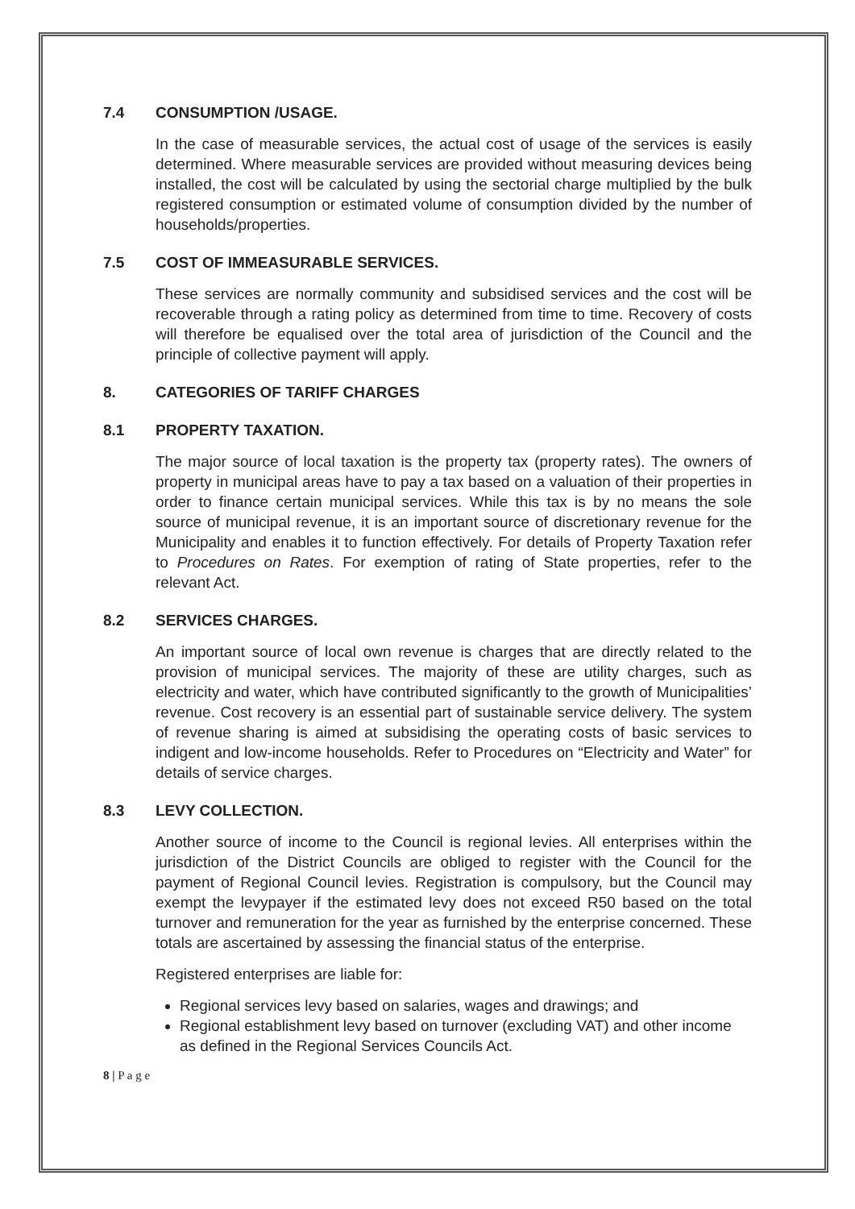7.4 CONSUMPTION /USAGE.
In the case of measurable services, the actual cost of usage of the services is easily determined. Where measurable services are provided without measuring devices being installed, the cost will be calculated by using the sectorial charge multiplied by the bulk registered consumption or estimated volume of consumption divided by the number of households/properties.
7.5 COST OF IMMEASURABLE SERVICES.
These services are normally community and subsidised services and the cost will be recoverable through a rating policy as determined from time to time. Recovery of costs will therefore be equalised over the total area of jurisdiction of the Council and the principle of collective payment will apply.
8. CATEGORIES OF TARIFF CHARGES
8.1 PROPERTY TAXATION.
The major source of local taxation is the property tax (property rates). The owners of property in municipal areas have to pay a tax based on a valuation of their properties in order to finance certain municipal services. While this tax is by no means the sole source of municipal revenue, it is an important source of discretionary revenue for the Municipality and enables it to function effectively. For details of Property Taxation refer to Procedures on Rates. For exemption of rating of State properties, refer to the relevant Act.
8.2 SERVICES CHARGES.
An important source of local own revenue is charges that are directly related to the provision of municipal services. The majority of these are utility charges, such as electricity and water, which have contributed significantly to the growth of Municipalities’ revenue. Cost recovery is an essential part of sustainable service delivery. The system of revenue sharing is aimed at subsidising the operating costs of basic services to indigent and low-income households. Refer to Procedures on “Electricity and Water” for details of service charges.
8.3 LEVY COLLECTION.
Another source of income to the Council is regional levies. All enterprises within the jurisdiction of the District Councils are obliged to register with the Council for the payment of Regional Council levies. Registration is compulsory, but the Council may exempt the levypayer if the estimated levy does not exceed R50 based on the total turnover and remuneration for the year as furnished by the enterprise concerned. These totals are ascertained by assessing the financial status of the enterprise.
Registered enterprises are liable for:
Regional services levy based on salaries, wages and drawings; and
Regional establishment levy based on turnover (excluding VAT) and other income as defined in the Regional Services Councils Act.
8 | P a g e